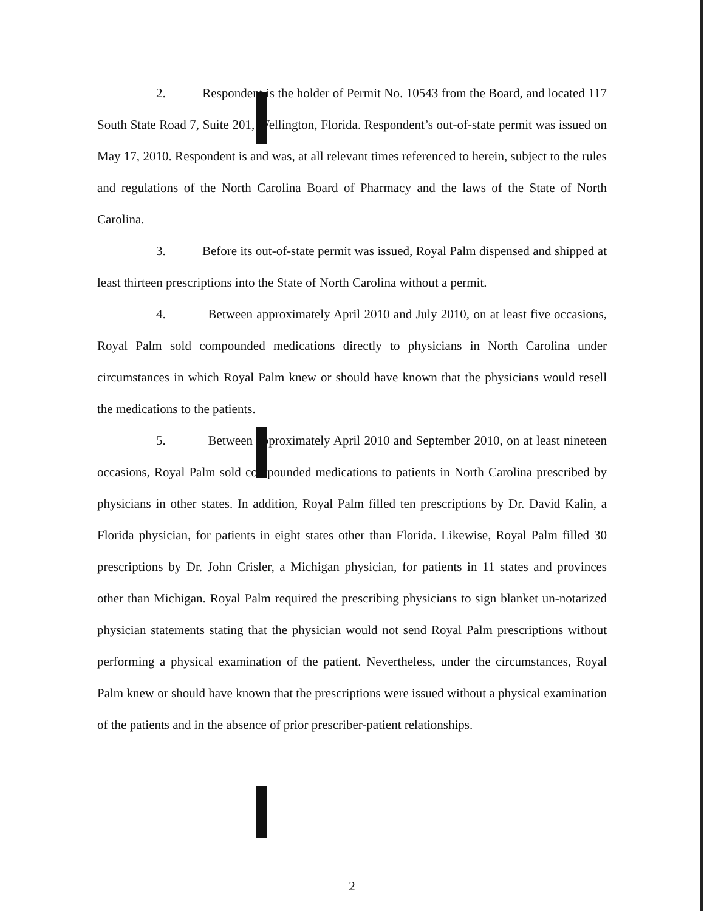2. Respondent is the holder of Permit No. 10543 from the Board, and located 117 South State Road 7, Suite 201, Wellington, Florida. Respondent’s out-of-state permit was issued on May 17, 2010. Respondent is and was, at all relevant times referenced to herein, subject to the rules and regulations of the North Carolina Board of Pharmacy and the laws of the State of North Carolina.
3. Before its out-of-state permit was issued, Royal Palm dispensed and shipped at least thirteen prescriptions into the State of North Carolina without a permit.
4. Between approximately April 2010 and July 2010, on at least five occasions, Royal Palm sold compounded medications directly to physicians in North Carolina under circumstances in which Royal Palm knew or should have known that the physicians would resell the medications to the patients.
5. Between approximately April 2010 and September 2010, on at least nineteen occasions, Royal Palm sold compounded medications to patients in North Carolina prescribed by physicians in other states. In addition, Royal Palm filled ten prescriptions by Dr. David Kalin, a Florida physician, for patients in eight states other than Florida. Likewise, Royal Palm filled 30 prescriptions by Dr. John Crisler, a Michigan physician, for patients in 11 states and provinces other than Michigan. Royal Palm required the prescribing physicians to sign blanket un-notarized physician statements stating that the physician would not send Royal Palm prescriptions without performing a physical examination of the patient. Nevertheless, under the circumstances, Royal Palm knew or should have known that the prescriptions were issued without a physical examination of the patients and in the absence of prior prescriber-patient relationships.
2